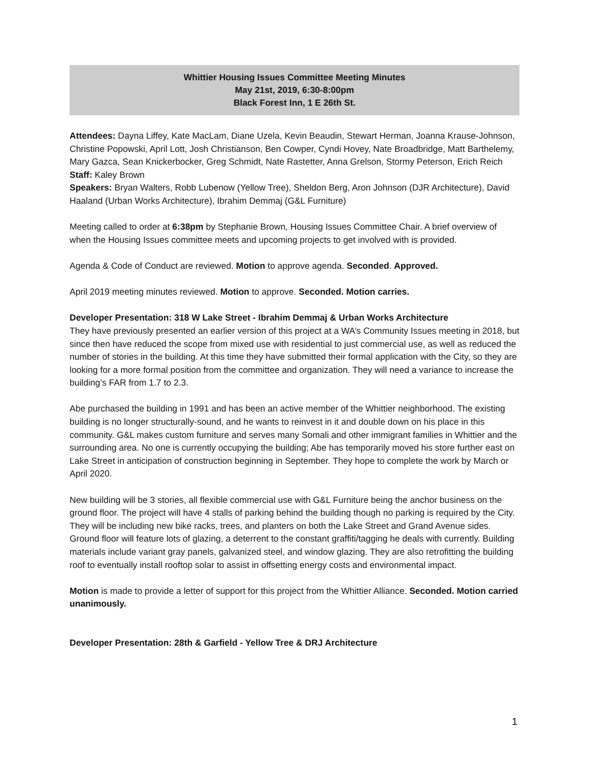Whittier Housing Issues Committee Meeting Minutes
May 21st, 2019, 6:30-8:00pm
Black Forest Inn, 1 E 26th St.
Attendees: Dayna Liffey, Kate MacLam, Diane Uzela, Kevin Beaudin, Stewart Herman, Joanna Krause-Johnson, Christine Popowski, April Lott, Josh Christianson, Ben Cowper, Cyndi Hovey, Nate Broadbridge, Matt Barthelemy, Mary Gazca, Sean Knickerbocker, Greg Schmidt, Nate Rastetter, Anna Grelson, Stormy Peterson, Erich Reich
Staff: Kaley Brown
Speakers: Bryan Walters, Robb Lubenow (Yellow Tree), Sheldon Berg, Aron Johnson (DJR Architecture), David Haaland (Urban Works Architecture), Ibrahim Demmaj (G&L Furniture)
Meeting called to order at 6:38pm by Stephanie Brown, Housing Issues Committee Chair. A brief overview of when the Housing Issues committee meets and upcoming projects to get involved with is provided.
Agenda & Code of Conduct are reviewed. Motion to approve agenda. Seconded. Approved.
April 2019 meeting minutes reviewed. Motion to approve. Seconded. Motion carries.
Developer Presentation: 318 W Lake Street - Ibrahim Demmaj & Urban Works Architecture
They have previously presented an earlier version of this project at a WA’s Community Issues meeting in 2018, but since then have reduced the scope from mixed use with residential to just commercial use, as well as reduced the number of stories in the building. At this time they have submitted their formal application with the City, so they are looking for a more formal position from the committee and organization. They will need a variance to increase the building’s FAR from 1.7 to 2.3.
Abe purchased the building in 1991 and has been an active member of the Whittier neighborhood. The existing building is no longer structurally-sound, and he wants to reinvest in it and double down on his place in this community. G&L makes custom furniture and serves many Somali and other immigrant families in Whittier and the surrounding area. No one is currently occupying the building; Abe has temporarily moved his store further east on Lake Street in anticipation of construction beginning in September. They hope to complete the work by March or April 2020.
New building will be 3 stories, all flexible commercial use with G&L Furniture being the anchor business on the ground floor. The project will have 4 stalls of parking behind the building though no parking is required by the City. They will be including new bike racks, trees, and planters on both the Lake Street and Grand Avenue sides. Ground floor will feature lots of glazing, a deterrent to the constant graffiti/tagging he deals with currently. Building materials include variant gray panels, galvanized steel, and window glazing. They are also retrofitting the building roof to eventually install rooftop solar to assist in offsetting energy costs and environmental impact.
Motion is made to provide a letter of support for this project from the Whittier Alliance. Seconded. Motion carried unanimously.
Developer Presentation: 28th & Garfield - Yellow Tree & DRJ Architecture
1